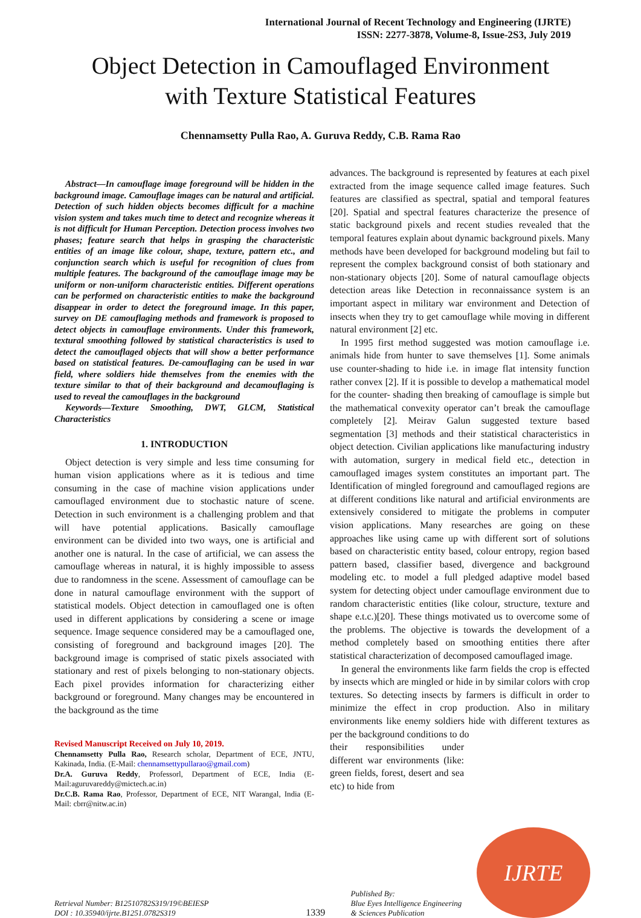International Journal of Recent Technology and Engineering (IJRTE)
ISSN: 2277-3878, Volume-8, Issue-2S3, July 2019
Object Detection in Camouflaged Environment
with Texture Statistical Features
Chennamsetty Pulla Rao, A. Guruva Reddy, C.B. Rama Rao
Abstract—In camouflage image foreground will be hidden in the background image. Camouflage images can be natural and artificial. Detection of such hidden objects becomes difficult for a machine vision system and takes much time to detect and recognize whereas it is not difficult for Human Perception. Detection process involves two phases; feature search that helps in grasping the characteristic entities of an image like colour, shape, texture, pattern etc., and conjunction search which is useful for recognition of clues from multiple features. The background of the camouflage image may be uniform or non-uniform characteristic entities. Different operations can be performed on characteristic entities to make the background disappear in order to detect the foreground image. In this paper, survey on DE camouflaging methods and framework is proposed to detect objects in camouflage environments. Under this framework, textural smoothing followed by statistical characteristics is used to detect the camouflaged objects that will show a better performance based on statistical features. De-camouflaging can be used in war field, where soldiers hide themselves from the enemies with the texture similar to that of their background and decamouflaging is used to reveal the camouflages in the background
Keywords—Texture Smoothing, DWT, GLCM, Statistical Characteristics
1. INTRODUCTION
Object detection is very simple and less time consuming for human vision applications where as it is tedious and time consuming in the case of machine vision applications under camouflaged environment due to stochastic nature of scene. Detection in such environment is a challenging problem and that will have potential applications. Basically camouflage environment can be divided into two ways, one is artificial and another one is natural. In the case of artificial, we can assess the camouflage whereas in natural, it is highly impossible to assess due to randomness in the scene. Assessment of camouflage can be done in natural camouflage environment with the support of statistical models. Object detection in camouflaged one is often used in different applications by considering a scene or image sequence. Image sequence considered may be a camouflaged one, consisting of foreground and background images [20]. The background image is comprised of static pixels associated with stationary and rest of pixels belonging to non-stationary objects. Each pixel provides information for characterizing either background or foreground. Many changes may be encountered in the background as the time
Revised Manuscript Received on July 10, 2019.
Chennamsetty Pulla Rao, Research scholar, Department of ECE, JNTU, Kakinada, India. (E-Mail: chennamsettypullarao@gmail.com)
Dr.A. Guruva Reddy, Professorl, Department of ECE, India (E-Mail:aguruvareddy@mictech.ac.in)
Dr.C.B. Rama Rao, Professor, Department of ECE, NIT Warangal, India (E-Mail: cbrr@nitw.ac.in)
advances. The background is represented by features at each pixel extracted from the image sequence called image features. Such features are classified as spectral, spatial and temporal features [20]. Spatial and spectral features characterize the presence of static background pixels and recent studies revealed that the temporal features explain about dynamic background pixels. Many methods have been developed for background modeling but fail to represent the complex background consist of both stationary and non-stationary objects [20]. Some of natural camouflage objects detection areas like Detection in reconnaissance system is an important aspect in military war environment and Detection of insects when they try to get camouflage while moving in different natural environment [2] etc.
In 1995 first method suggested was motion camouflage i.e. animals hide from hunter to save themselves [1]. Some animals use counter-shading to hide i.e. in image flat intensity function rather convex [2]. If it is possible to develop a mathematical model for the counter- shading then breaking of camouflage is simple but the mathematical convexity operator can’t break the camouflage completely [2]. Meirav Galun suggested texture based segmentation [3] methods and their statistical characteristics in object detection. Civilian applications like manufacturing industry with automation, surgery in medical field etc., detection in camouflaged images system constitutes an important part. The Identification of mingled foreground and camouflaged regions are at different conditions like natural and artificial environments are extensively considered to mitigate the problems in computer vision applications. Many researches are going on these approaches like using came up with different sort of solutions based on characteristic entity based, colour entropy, region based pattern based, classifier based, divergence and background modeling etc. to model a full pledged adaptive model based system for detecting object under camouflage environment due to random characteristic entities (like colour, structure, texture and shape e.t.c.)[20]. These things motivated us to overcome some of the problems. The objective is towards the development of a method completely based on smoothing entities there after statistical characterization of decomposed camouflaged image.
In general the environments like farm fields the crop is effected by insects which are mingled or hide in by similar colors with crop textures. So detecting insects by farmers is difficult in order to minimize the effect in crop production. Also in military environments like enemy soldiers hide with different textures as per the background conditions to do
their responsibilities under different war environments (like: green fields, forest, desert and sea etc) to hide from
Retrieval Number: B12510782S319/19©BEIESP
DOI : 10.35940/ijrte.B1251.0782S319
1339
Published By:
Blue Eyes Intelligence Engineering
& Sciences Publication
IJRTE